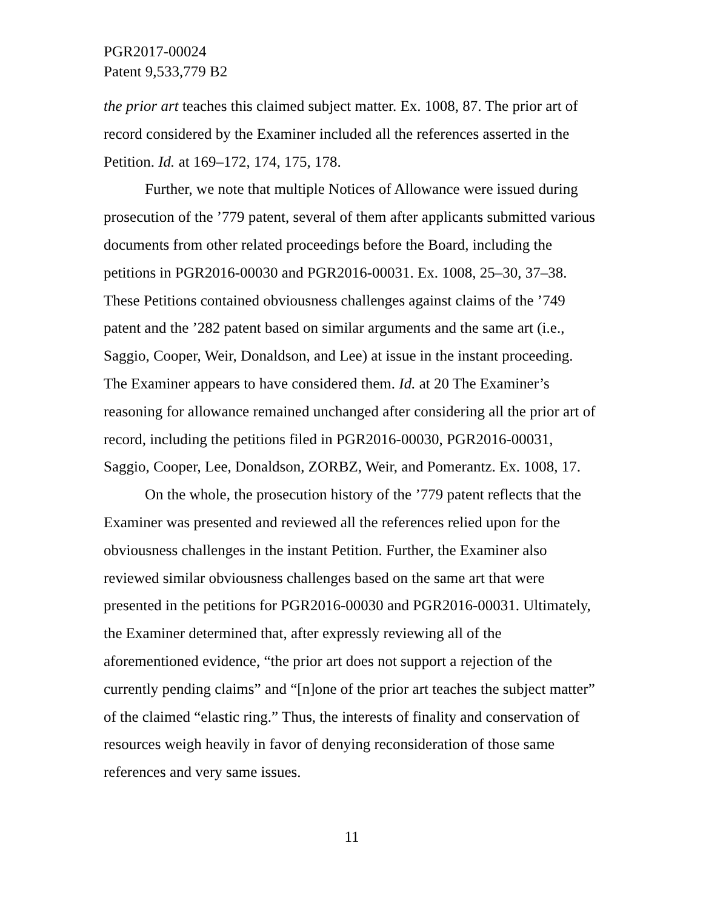PGR2017-00024
Patent 9,533,779 B2
the prior art teaches this claimed subject matter. Ex. 1008, 87. The prior art of record considered by the Examiner included all the references asserted in the Petition. Id. at 169–172, 174, 175, 178.
Further, we note that multiple Notices of Allowance were issued during prosecution of the ’779 patent, several of them after applicants submitted various documents from other related proceedings before the Board, including the petitions in PGR2016-00030 and PGR2016-00031. Ex. 1008, 25–30, 37–38. These Petitions contained obviousness challenges against claims of the ’749 patent and the ’282 patent based on similar arguments and the same art (i.e., Saggio, Cooper, Weir, Donaldson, and Lee) at issue in the instant proceeding. The Examiner appears to have considered them. Id. at 20 The Examiner’s reasoning for allowance remained unchanged after considering all the prior art of record, including the petitions filed in PGR2016-00030, PGR2016-00031, Saggio, Cooper, Lee, Donaldson, ZORBZ, Weir, and Pomerantz. Ex. 1008, 17.
On the whole, the prosecution history of the ’779 patent reflects that the Examiner was presented and reviewed all the references relied upon for the obviousness challenges in the instant Petition. Further, the Examiner also reviewed similar obviousness challenges based on the same art that were presented in the petitions for PGR2016-00030 and PGR2016-00031. Ultimately, the Examiner determined that, after expressly reviewing all of the aforementioned evidence, “the prior art does not support a rejection of the currently pending claims” and “[n]one of the prior art teaches the subject matter” of the claimed “elastic ring.” Thus, the interests of finality and conservation of resources weigh heavily in favor of denying reconsideration of those same references and very same issues.
11